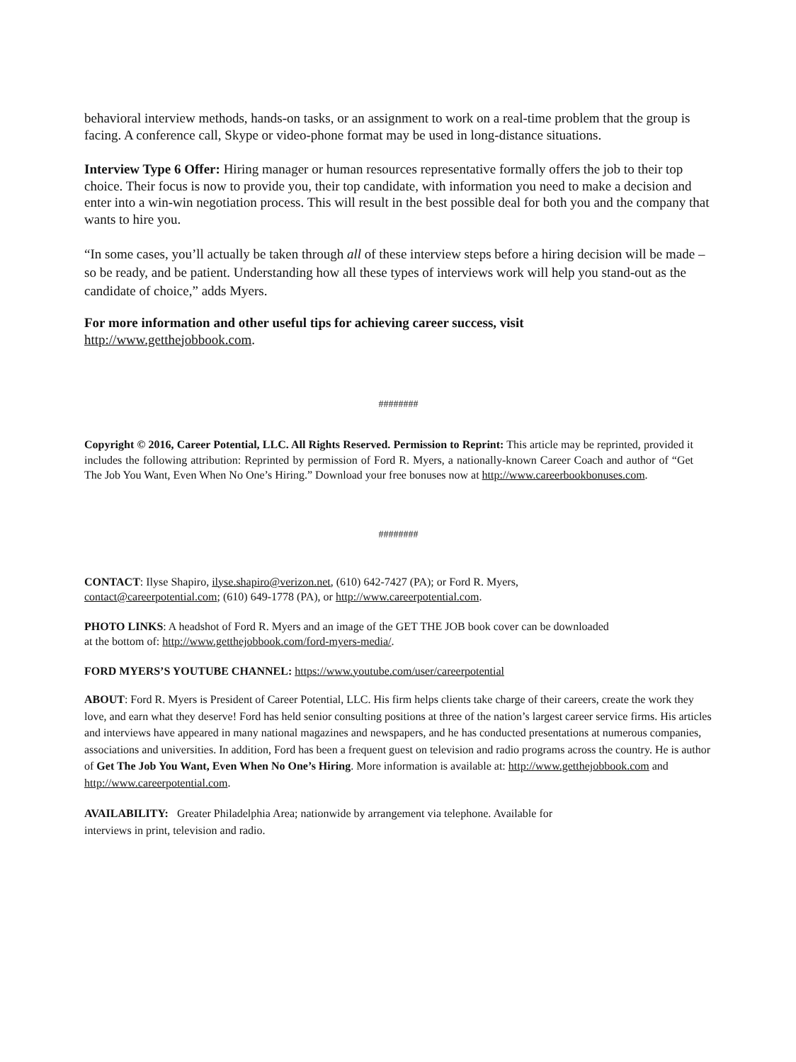behavioral interview methods, hands-on tasks, or an assignment to work on a real-time problem that the group is facing. A conference call, Skype or video-phone format may be used in long-distance situations.
Interview Type 6 Offer: Hiring manager or human resources representative formally offers the job to their top choice. Their focus is now to provide you, their top candidate, with information you need to make a decision and enter into a win-win negotiation process. This will result in the best possible deal for both you and the company that wants to hire you.
“In some cases, you’ll actually be taken through all of these interview steps before a hiring decision will be made – so be ready, and be patient. Understanding how all these types of interviews work will help you stand-out as the candidate of choice,” adds Myers.
For more information and other useful tips for achieving career success, visit
http://www.getthejobbook.com.
########
Copyright © 2016, Career Potential, LLC. All Rights Reserved. Permission to Reprint: This article may be reprinted, provided it includes the following attribution: Reprinted by permission of Ford R. Myers, a nationally-known Career Coach and author of “Get The Job You Want, Even When No One’s Hiring.” Download your free bonuses now at http://www.careerbookbonuses.com.
########
CONTACT: Ilyse Shapiro, ilyse.shapiro@verizon.net, (610) 642-7427 (PA); or Ford R. Myers,
contact@careerpotential.com; (610) 649-1778 (PA), or http://www.careerpotential.com.
PHOTO LINKS: A headshot of Ford R. Myers and an image of the GET THE JOB book cover can be downloaded
at the bottom of: http://www.getthejobbook.com/ford-myers-media/.
FORD MYERS’S YOUTUBE CHANNEL: https://www.youtube.com/user/careerpotential
ABOUT: Ford R. Myers is President of Career Potential, LLC. His firm helps clients take charge of their careers, create the work they love, and earn what they deserve! Ford has held senior consulting positions at three of the nation’s largest career service firms. His articles and interviews have appeared in many national magazines and newspapers, and he has conducted presentations at numerous companies, associations and universities. In addition, Ford has been a frequent guest on television and radio programs across the country. He is author of Get The Job You Want, Even When No One’s Hiring. More information is available at: http://www.getthejobbook.com and http://www.careerpotential.com.
AVAILABILITY: Greater Philadelphia Area; nationwide by arrangement via telephone. Available for
interviews in print, television and radio.